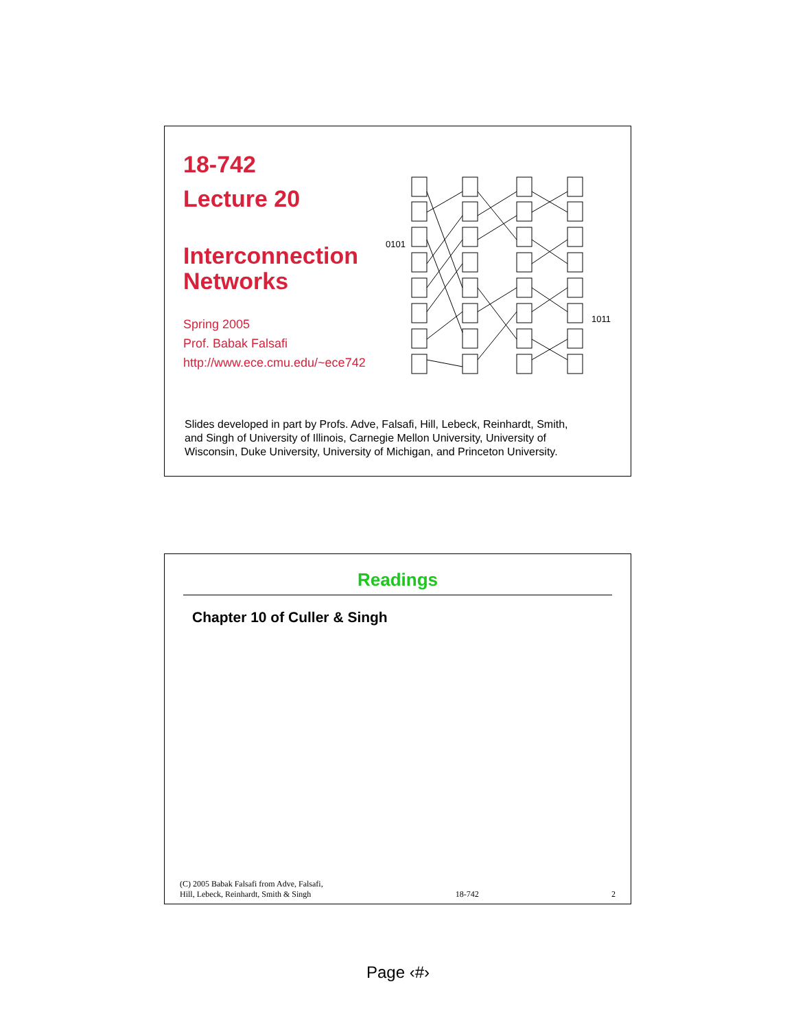18-742
Lecture 20
Interconnection Networks
Spring 2005
Prof. Babak Falsafi
http://www.ece.cmu.edu/~ece742
0101
1011
Slides developed in part by Profs. Adve, Falsafi, Hill, Lebeck, Reinhardt, Smith, and Singh of University of Illinois, Carnegie Mellon University, University of Wisconsin, Duke University, University of Michigan, and Princeton University.
Readings
Chapter 10 of Culler & Singh
(C) 2005 Babak Falsafi from Adve, Falsafi,
Hill, Lebeck, Reinhardt, Smith & Singh 18-742 2
Page ‹#›